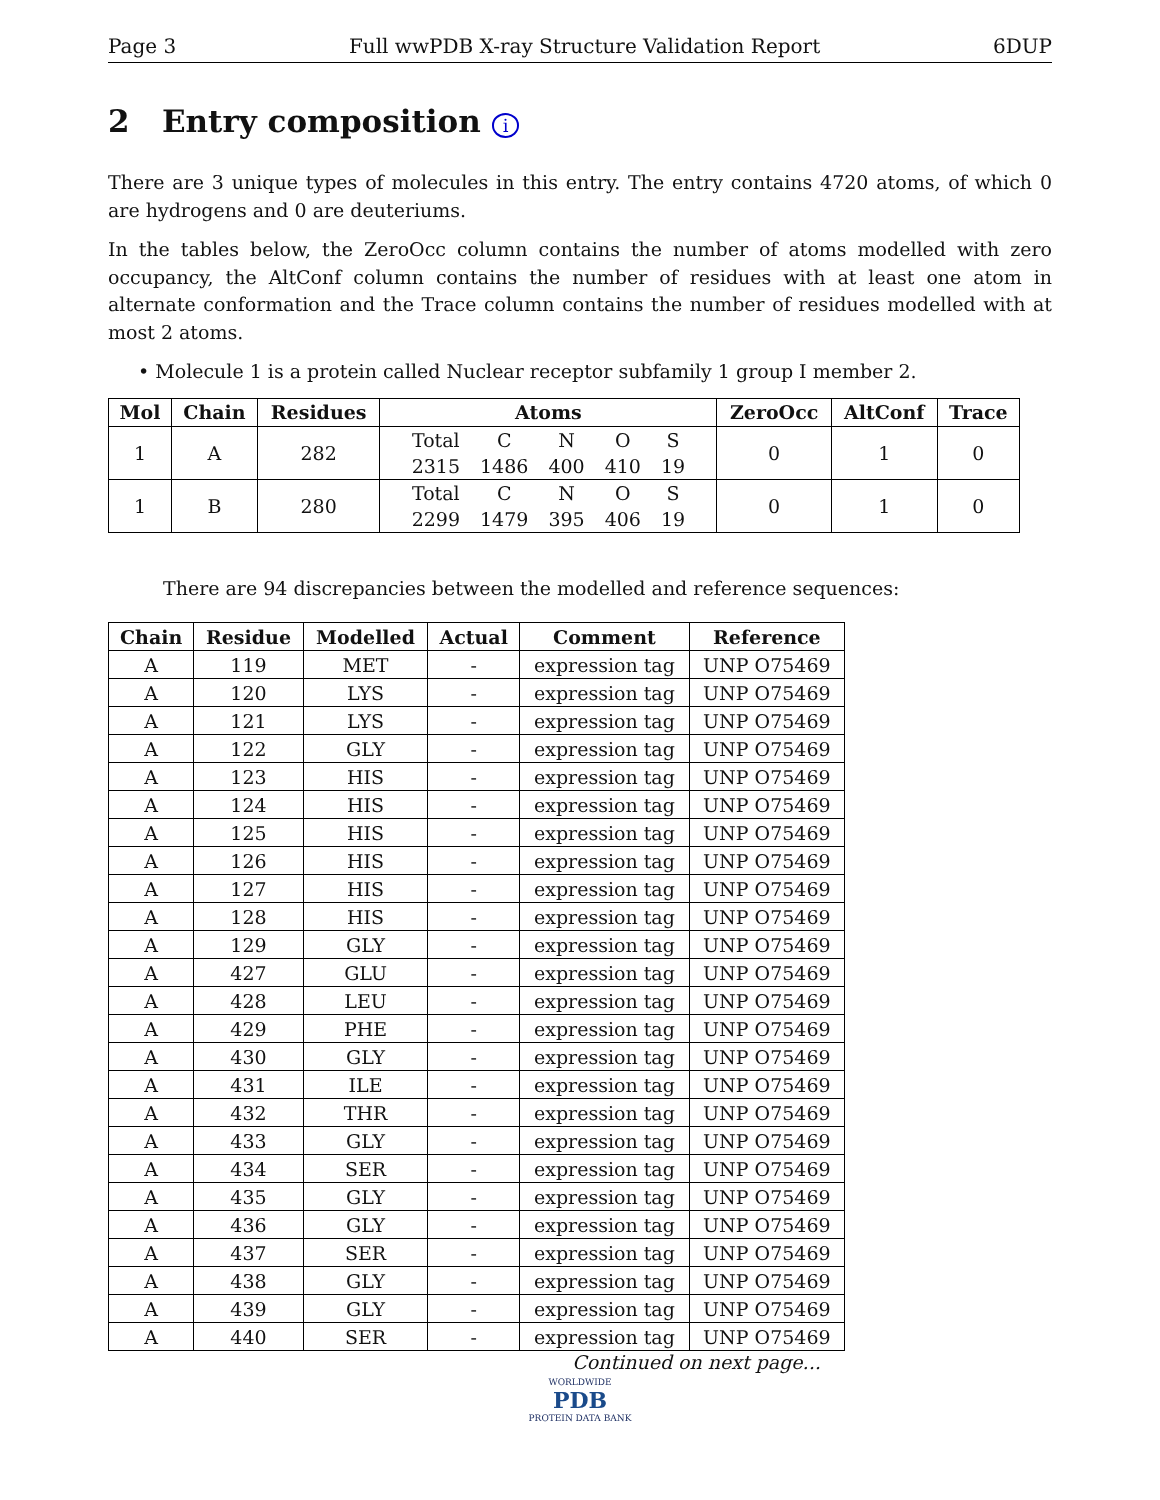Page 3 Full wwPDB X-ray Structure Validation Report 6DUP
2 Entry composition i
There are 3 unique types of molecules in this entry. The entry contains 4720 atoms, of which 0 are hydrogens and 0 are deuteriums.
In the tables below, the ZeroOcc column contains the number of atoms modelled with zero occupancy, the AltConf column contains the number of residues with at least one atom in alternate conformation and the Trace column contains the number of residues modelled with at most 2 atoms.
• Molecule 1 is a protein called Nuclear receptor subfamily 1 group I member 2.
| Mol | Chain | Residues | Atoms | ZeroOcc | AltConf | Trace |
| --- | --- | --- | --- | --- | --- | --- |
| 1 | A | 282 | / Total / C / N / O / S / / 2315 / 1486 / 400 / 410 / 19 / | 0 | 1 | 0 |
| 1 | B | 280 | / Total / C / N / O / S / / 2299 / 1479 / 395 / 406 / 19 / | 0 | 1 | 0 |
There are 94 discrepancies between the modelled and reference sequences:
| Chain | Residue | Modelled | Actual | Comment | Reference |
| --- | --- | --- | --- | --- | --- |
| A | 119 | MET | - | expression tag | UNP O75469 |
| A | 120 | LYS | - | expression tag | UNP O75469 |
| A | 121 | LYS | - | expression tag | UNP O75469 |
| A | 122 | GLY | - | expression tag | UNP O75469 |
| A | 123 | HIS | - | expression tag | UNP O75469 |
| A | 124 | HIS | - | expression tag | UNP O75469 |
| A | 125 | HIS | - | expression tag | UNP O75469 |
| A | 126 | HIS | - | expression tag | UNP O75469 |
| A | 127 | HIS | - | expression tag | UNP O75469 |
| A | 128 | HIS | - | expression tag | UNP O75469 |
| A | 129 | GLY | - | expression tag | UNP O75469 |
| A | 427 | GLU | - | expression tag | UNP O75469 |
| A | 428 | LEU | - | expression tag | UNP O75469 |
| A | 429 | PHE | - | expression tag | UNP O75469 |
| A | 430 | GLY | - | expression tag | UNP O75469 |
| A | 431 | ILE | - | expression tag | UNP O75469 |
| A | 432 | THR | - | expression tag | UNP O75469 |
| A | 433 | GLY | - | expression tag | UNP O75469 |
| A | 434 | SER | - | expression tag | UNP O75469 |
| A | 435 | GLY | - | expression tag | UNP O75469 |
| A | 436 | GLY | - | expression tag | UNP O75469 |
| A | 437 | SER | - | expression tag | UNP O75469 |
| A | 438 | GLY | - | expression tag | UNP O75469 |
| A | 439 | GLY | - | expression tag | UNP O75469 |
| A | 440 | SER | - | expression tag | UNP O75469 |
Continued on next page...
WORLDWIDE
PDB
PROTEIN DATA BANK